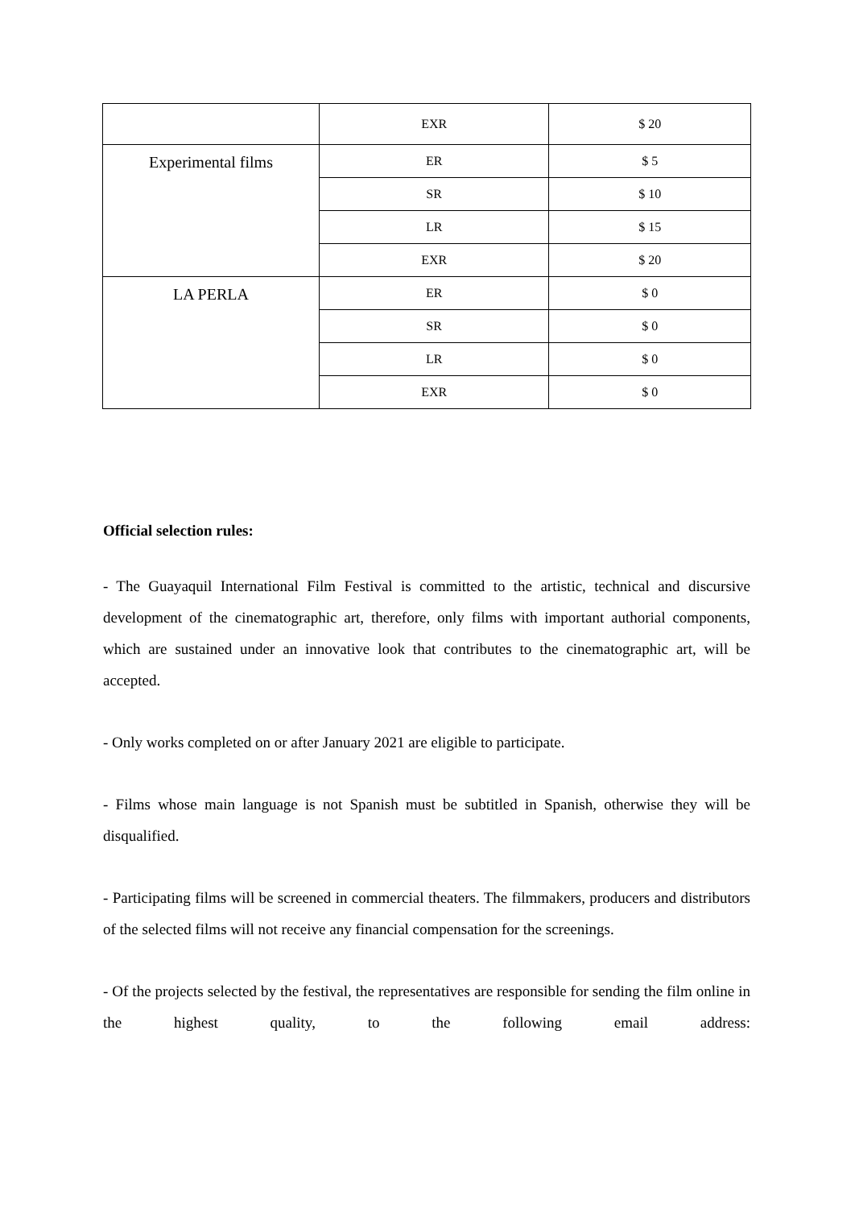| | EXR | $ 20 |
| Experimental films | ER | $ 5 |
| | SR | $ 10 |
| | LR | $ 15 |
| | EXR | $ 20 |
| LA PERLA | ER | $ 0 |
| | SR | $ 0 |
| | LR | $ 0 |
| | EXR | $ 0 |
Official selection rules:
- The Guayaquil International Film Festival is committed to the artistic, technical and discursive development of the cinematographic art, therefore, only films with important authorial components, which are sustained under an innovative look that contributes to the cinematographic art, will be accepted.
- Only works completed on or after January 2021 are eligible to participate.
- Films whose main language is not Spanish must be subtitled in Spanish, otherwise they will be disqualified.
- Participating films will be screened in commercial theaters. The filmmakers, producers and distributors of the selected films will not receive any financial compensation for the screenings.
- Of the projects selected by the festival, the representatives are responsible for sending the film online in the highest quality, to the following email address: